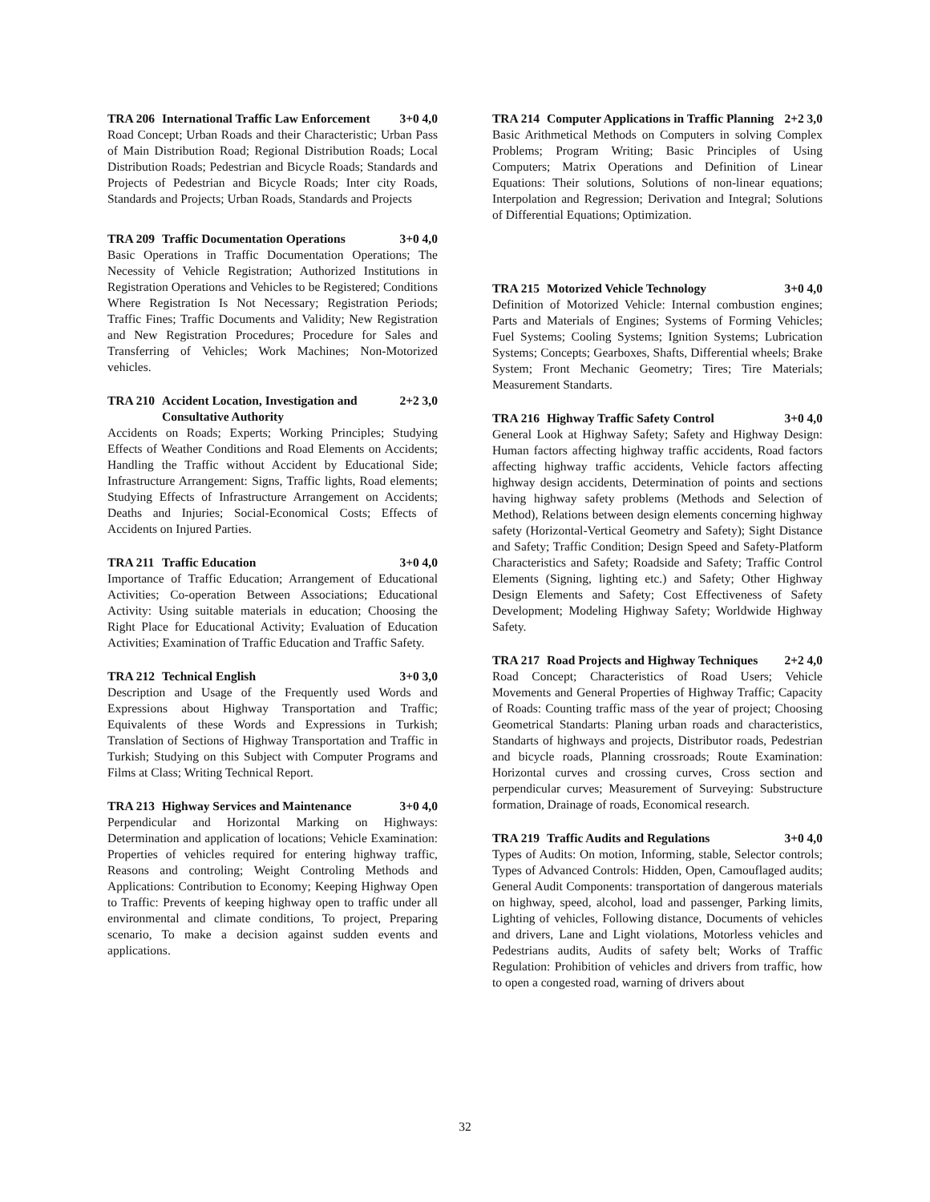TRA 206 International Traffic Law Enforcement 3+0 4,0
Road Concept; Urban Roads and their Characteristic; Urban Pass of Main Distribution Road; Regional Distribution Roads; Local Distribution Roads; Pedestrian and Bicycle Roads; Standards and Projects of Pedestrian and Bicycle Roads; Inter city Roads, Standards and Projects; Urban Roads, Standards and Projects
TRA 209 Traffic Documentation Operations 3+0 4,0
Basic Operations in Traffic Documentation Operations; The Necessity of Vehicle Registration; Authorized Institutions in Registration Operations and Vehicles to be Registered; Conditions Where Registration Is Not Necessary; Registration Periods; Traffic Fines; Traffic Documents and Validity; New Registration and New Registration Procedures; Procedure for Sales and Transferring of Vehicles; Work Machines; Non-Motorized vehicles.
TRA 210 Accident Location, Investigation and Consultative Authority 2+2 3,0
Accidents on Roads; Experts; Working Principles; Studying Effects of Weather Conditions and Road Elements on Accidents; Handling the Traffic without Accident by Educational Side; Infrastructure Arrangement: Signs, Traffic lights, Road elements; Studying Effects of Infrastructure Arrangement on Accidents; Deaths and Injuries; Social-Economical Costs; Effects of Accidents on Injured Parties.
TRA 211 Traffic Education 3+0 4,0
Importance of Traffic Education; Arrangement of Educational Activities; Co-operation Between Associations; Educational Activity: Using suitable materials in education; Choosing the Right Place for Educational Activity; Evaluation of Education Activities; Examination of Traffic Education and Traffic Safety.
TRA 212 Technical English 3+0 3,0
Description and Usage of the Frequently used Words and Expressions about Highway Transportation and Traffic; Equivalents of these Words and Expressions in Turkish; Translation of Sections of Highway Transportation and Traffic in Turkish; Studying on this Subject with Computer Programs and Films at Class; Writing Technical Report.
TRA 213 Highway Services and Maintenance 3+0 4,0
Perpendicular and Horizontal Marking on Highways: Determination and application of locations; Vehicle Examination: Properties of vehicles required for entering highway traffic, Reasons and controling; Weight Controling Methods and Applications: Contribution to Economy; Keeping Highway Open to Traffic: Prevents of keeping highway open to traffic under all environmental and climate conditions, To project, Preparing scenario, To make a decision against sudden events and applications.
TRA 214 Computer Applications in Traffic Planning 2+2 3,0
Basic Arithmetical Methods on Computers in solving Complex Problems; Program Writing; Basic Principles of Using Computers; Matrix Operations and Definition of Linear Equations: Their solutions, Solutions of non-linear equations; Interpolation and Regression; Derivation and Integral; Solutions of Differential Equations; Optimization.
TRA 215 Motorized Vehicle Technology 3+0 4,0
Definition of Motorized Vehicle: Internal combustion engines; Parts and Materials of Engines; Systems of Forming Vehicles; Fuel Systems; Cooling Systems; Ignition Systems; Lubrication Systems; Concepts; Gearboxes, Shafts, Differential wheels; Brake System; Front Mechanic Geometry; Tires; Tire Materials; Measurement Standarts.
TRA 216 Highway Traffic Safety Control 3+0 4,0
General Look at Highway Safety; Safety and Highway Design: Human factors affecting highway traffic accidents, Road factors affecting highway traffic accidents, Vehicle factors affecting highway design accidents, Determination of points and sections having highway safety problems (Methods and Selection of Method), Relations between design elements concerning highway safety (Horizontal-Vertical Geometry and Safety); Sight Distance and Safety; Traffic Condition; Design Speed and Safety-Platform Characteristics and Safety; Roadside and Safety; Traffic Control Elements (Signing, lighting etc.) and Safety; Other Highway Design Elements and Safety; Cost Effectiveness of Safety Development; Modeling Highway Safety; Worldwide Highway Safety.
TRA 217 Road Projects and Highway Techniques 2+2 4,0
Road Concept; Characteristics of Road Users; Vehicle Movements and General Properties of Highway Traffic; Capacity of Roads: Counting traffic mass of the year of project; Choosing Geometrical Standarts: Planing urban roads and characteristics, Standarts of highways and projects, Distributor roads, Pedestrian and bicycle roads, Planning crossroads; Route Examination: Horizontal curves and crossing curves, Cross section and perpendicular curves; Measurement of Surveying: Substructure formation, Drainage of roads, Economical research.
TRA 219 Traffic Audits and Regulations 3+0 4,0
Types of Audits: On motion, Informing, stable, Selector controls; Types of Advanced Controls: Hidden, Open, Camouflaged audits; General Audit Components: transportation of dangerous materials on highway, speed, alcohol, load and passenger, Parking limits, Lighting of vehicles, Following distance, Documents of vehicles and drivers, Lane and Light violations, Motorless vehicles and Pedestrians audits, Audits of safety belt; Works of Traffic Regulation: Prohibition of vehicles and drivers from traffic, how to open a congested road, warning of drivers about
32